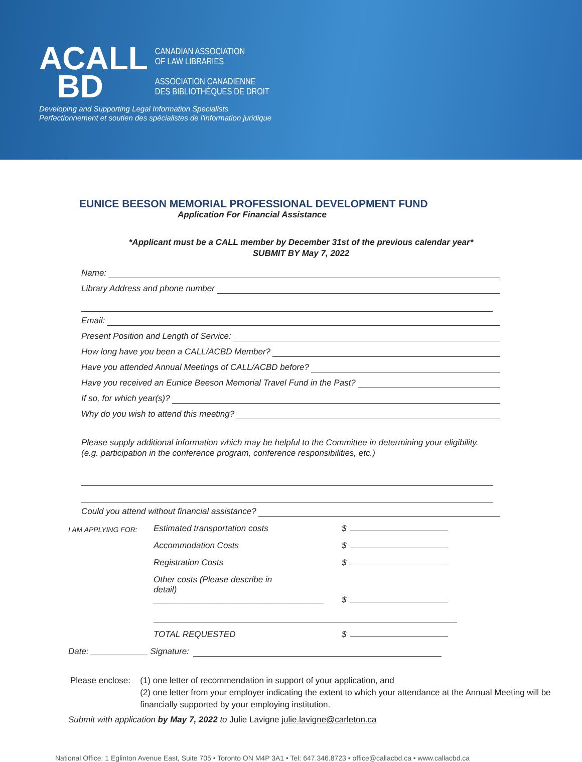ACALL
BD
CANADIAN ASSOCIATION
OF LAW LIBRARIES
ASSOCIATION CANADIENNE
DES BIBLIOTHÈQUES DE DROIT
Developing and Supporting Legal Information Specialists
Perfectionnement et soutien des spécialistes de l'information juridique
EUNICE BEESON MEMORIAL PROFESSIONAL DEVELOPMENT FUND
Application For Financial Assistance
*Applicant must be a CALL member by December 31st of the previous calendar year*
SUBMIT BY May 7, 2022
Name:
Library Address and phone number
Email:
Present Position and Length of Service:
How long have you been a CALL/ACBD Member?
Have you attended Annual Meetings of CALL/ACBD before?
Have you received an Eunice Beeson Memorial Travel Fund in the Past?
If so, for which year(s)?
Why do you wish to attend this meeting?
Please supply additional information which may be helpful to the Committee in determining your eligibility.
(e.g. participation in the conference program, conference responsibilities, etc.)
Could you attend without financial assistance?
I AM APPLYING FOR:
Estimated transportation costs
$
Accommodation Costs
$
Registration Costs
$
Other costs (Please describe in
detail) ____________________________________
$
TOTAL REQUESTED
$
Date: ____________ Signature:
Please enclose: (1) one letter of recommendation in support of your application, and
(2) one letter from your employer indicating the extent to which your attendance at the Annual Meeting will be financially supported by your employing institution.
Submit with application by May 7, 2022 to Julie Lavigne julie.lavigne@carleton.ca
National Office: 1 Eglinton Avenue East, Suite 705 • Toronto ON M4P 3A1 • Tel: 647.346.8723 • office@callacbd.ca • www.callacbd.ca